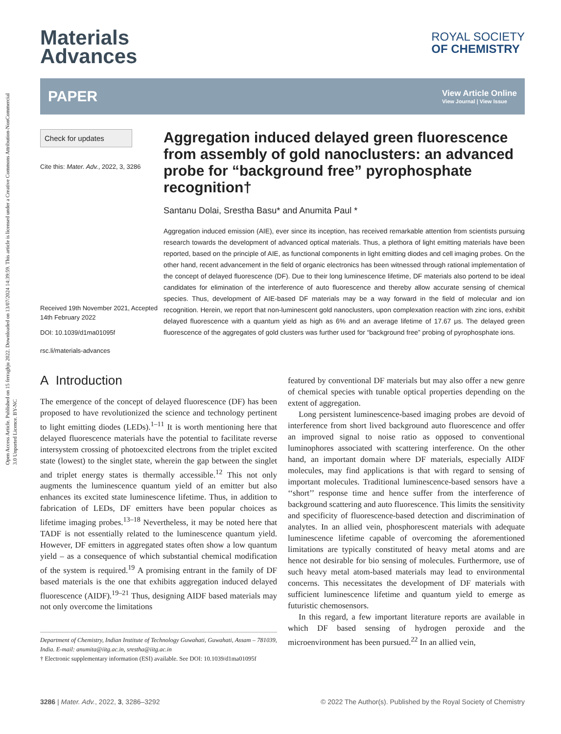Open Access Article. Published on 15 ferraghju 2022. Downloaded on 13/07/2024 14:39:59. This article is licensed under a Creative Commons Attribution-NonCommercial 3.0 Unported Licence. BY-NC
Materials
Advances
ROYAL SOCIETY
OF CHEMISTRY
PAPER View Article Online
View Journal | View Issue
Check for updates
Cite this: Mater. Adv., 2022, 3, 3286
Received 19th November 2021, Accepted 14th February 2022
DOI: 10.1039/d1ma01095f
rsc.li/materials-advances
Aggregation induced delayed green fluorescence from assembly of gold nanoclusters: an advanced probe for “background free” pyrophosphate recognition†
Santanu Dolai, Srestha Basu* and Anumita Paul *
Aggregation induced emission (AIE), ever since its inception, has received remarkable attention from scientists pursuing research towards the development of advanced optical materials. Thus, a plethora of light emitting materials have been reported, based on the principle of AIE, as functional components in light emitting diodes and cell imaging probes. On the other hand, recent advancement in the field of organic electronics has been witnessed through rational implementation of the concept of delayed fluorescence (DF). Due to their long luminescence lifetime, DF materials also portend to be ideal candidates for elimination of the interference of auto fluorescence and thereby allow accurate sensing of chemical species. Thus, development of AIE-based DF materials may be a way forward in the field of molecular and ion recognition. Herein, we report that non-luminescent gold nanoclusters, upon complexation reaction with zinc ions, exhibit delayed fluorescence with a quantum yield as high as 6% and an average lifetime of 17.67 μs. The delayed green fluorescence of the aggregates of gold clusters was further used for “background free” probing of pyrophosphate ions.
A Introduction
The emergence of the concept of delayed fluorescence (DF) has been proposed to have revolutionized the science and technology pertinent to light emitting diodes (LEDs).<sup>1–11</sup> It is worth mentioning here that delayed fluorescence materials have the potential to facilitate reverse intersystem crossing of photoexcited electrons from the triplet excited state (lowest) to the singlet state, wherein the gap between the singlet and triplet energy states is thermally accessible.<sup>12</sup> This not only augments the luminescence quantum yield of an emitter but also enhances its excited state luminescence lifetime. Thus, in addition to fabrication of LEDs, DF emitters have been popular choices as lifetime imaging probes.<sup>13–18</sup> Nevertheless, it may be noted here that TADF is not essentially related to the luminescence quantum yield. However, DF emitters in aggregated states often show a low quantum yield – as a consequence of which substantial chemical modification of the system is required.<sup>19</sup> A promising entrant in the family of DF based materials is the one that exhibits aggregation induced delayed fluorescence (AIDF).<sup>19–21</sup> Thus, designing AIDF based materials may not only overcome the limitations
Department of Chemistry, Indian Institute of Technology Guwahati, Guwahati, Assam – 781039, India. E-mail: anumita@iitg.ac.in, srestha@iitg.ac.in
† Electronic supplementary information (ESI) available. See DOI: 10.1039/d1ma01095f
featured by conventional DF materials but may also offer a new genre of chemical species with tunable optical properties depending on the extent of aggregation.
Long persistent luminescence-based imaging probes are devoid of interference from short lived background auto fluorescence and offer an improved signal to noise ratio as opposed to conventional luminophores associated with scattering interference. On the other hand, an important domain where DF materials, especially AIDF molecules, may find applications is that with regard to sensing of important molecules. Traditional luminescence-based sensors have a ‘‘short’’ response time and hence suffer from the interference of background scattering and auto fluorescence. This limits the sensitivity and specificity of fluorescence-based detection and discrimination of analytes. In an allied vein, phosphorescent materials with adequate luminescence lifetime capable of overcoming the aforementioned limitations are typically constituted of heavy metal atoms and are hence not desirable for bio sensing of molecules. Furthermore, use of such heavy metal atom-based materials may lead to environmental concerns. This necessitates the development of DF materials with sufficient luminescence lifetime and quantum yield to emerge as futuristic chemosensors.
In this regard, a few important literature reports are available in which DF based sensing of hydrogen peroxide and the microenvironment has been pursued.<sup>22</sup> In an allied vein,
3286 | Mater. Adv., 2022, 3, 3286–3292 © 2022 The Author(s). Published by the Royal Society of Chemistry